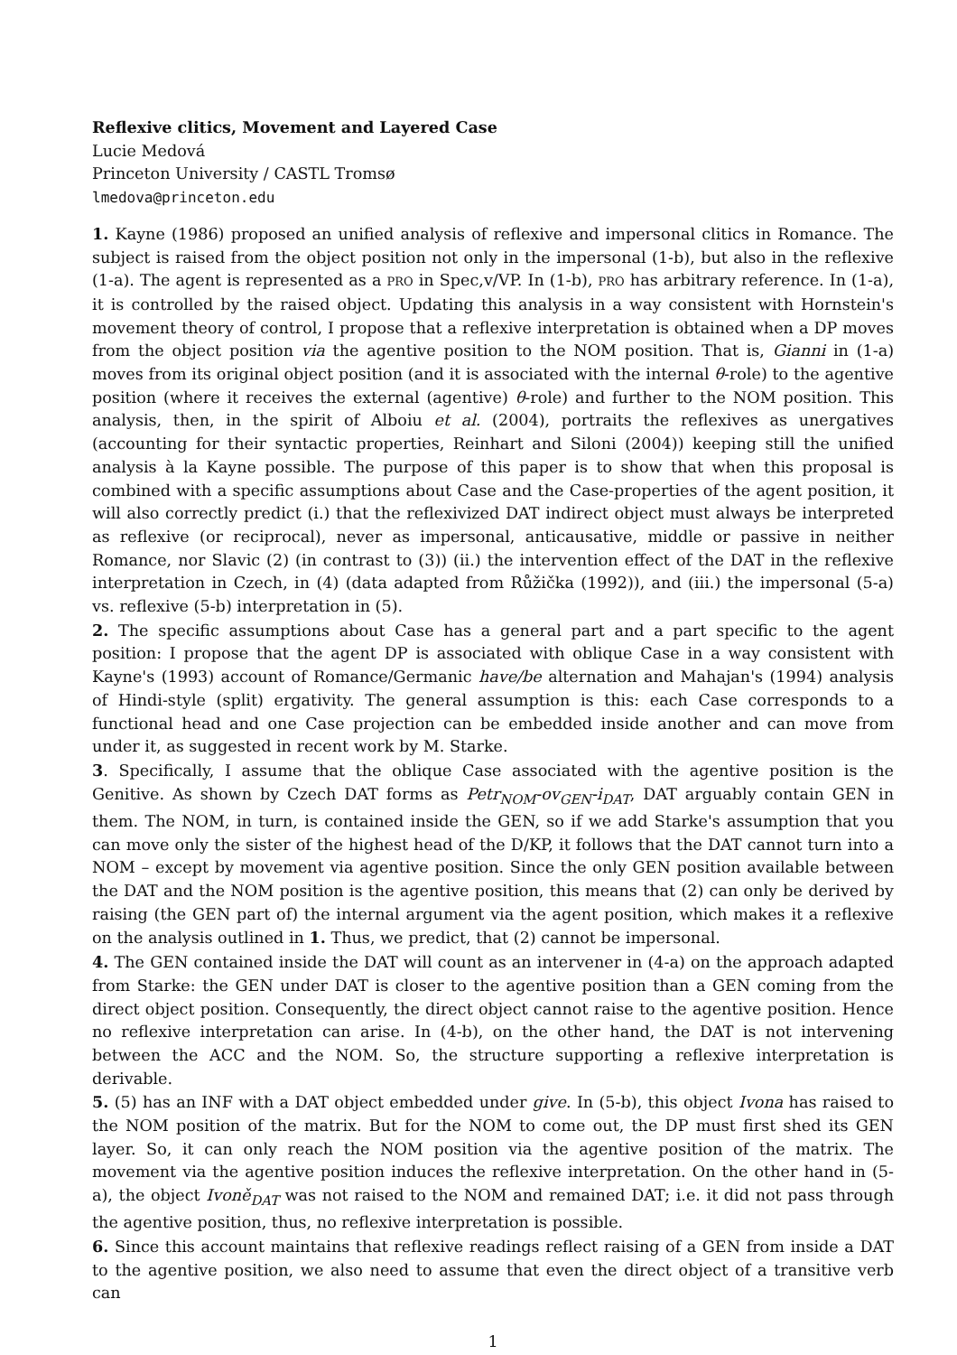Reflexive clitics, Movement and Layered Case
Lucie Medová
Princeton University / CASTL Tromsø
lmedova@princeton.edu
1. Kayne (1986) proposed an unified analysis of reflexive and impersonal clitics in Romance. The subject is raised from the object position not only in the impersonal (1-b), but also in the reflexive (1-a). The agent is represented as a PRO in Spec,v/VP. In (1-b), PRO has arbitrary reference. In (1-a), it is controlled by the raised object. Updating this analysis in a way consistent with Hornstein's movement theory of control, I propose that a reflexive interpretation is obtained when a DP moves from the object position via the agentive position to the NOM position. That is, Gianni in (1-a) moves from its original object position (and it is associated with the internal θ-role) to the agentive position (where it receives the external (agentive) θ-role) and further to the NOM position. This analysis, then, in the spirit of Alboiu et al. (2004), portraits the reflexives as unergatives (accounting for their syntactic properties, Reinhart and Siloni (2004)) keeping still the unified analysis à la Kayne possible. The purpose of this paper is to show that when this proposal is combined with a specific assumptions about Case and the Case-properties of the agent position, it will also correctly predict (i.) that the reflexivized DAT indirect object must always be interpreted as reflexive (or reciprocal), never as impersonal, anticausative, middle or passive in neither Romance, nor Slavic (2) (in contrast to (3)) (ii.) the intervention effect of the DAT in the reflexive interpretation in Czech, in (4) (data adapted from Růžička (1992)), and (iii.) the impersonal (5-a) vs. reflexive (5-b) interpretation in (5).
2. The specific assumptions about Case has a general part and a part specific to the agent position: I propose that the agent DP is associated with oblique Case in a way consistent with Kayne's (1993) account of Romance/Germanic have/be alternation and Mahajan's (1994) analysis of Hindi-style (split) ergativity. The general assumption is this: each Case corresponds to a functional head and one Case projection can be embedded inside another and can move from under it, as suggested in recent work by M. Starke.
3. Specifically, I assume that the oblique Case associated with the agentive position is the Genitive. As shown by Czech DAT forms as Petr<sub>NOM</sub>-ov<sub>GEN</sub>-i<sub>DAT</sub>, DAT arguably contain GEN in them. The NOM, in turn, is contained inside the GEN, so if we add Starke's assumption that you can move only the sister of the highest head of the D/KP, it follows that the DAT cannot turn into a NOM – except by movement via agentive position. Since the only GEN position available between the DAT and the NOM position is the agentive position, this means that (2) can only be derived by raising (the GEN part of) the internal argument via the agent position, which makes it a reflexive on the analysis outlined in 1. Thus, we predict, that (2) cannot be impersonal.
4. The GEN contained inside the DAT will count as an intervener in (4-a) on the approach adapted from Starke: the GEN under DAT is closer to the agentive position than a GEN coming from the direct object position. Consequently, the direct object cannot raise to the agentive position. Hence no reflexive interpretation can arise. In (4-b), on the other hand, the DAT is not intervening between the ACC and the NOM. So, the structure supporting a reflexive interpretation is derivable.
5. (5) has an INF with a DAT object embedded under give. In (5-b), this object Ivona has raised to the NOM position of the matrix. But for the NOM to come out, the DP must first shed its GEN layer. So, it can only reach the NOM position via the agentive position of the matrix. The movement via the agentive position induces the reflexive interpretation. On the other hand in (5-a), the object Ivoně<sub>DAT</sub> was not raised to the NOM and remained DAT; i.e. it did not pass through the agentive position, thus, no reflexive interpretation is possible.
6. Since this account maintains that reflexive readings reflect raising of a GEN from inside a DAT to the agentive position, we also need to assume that even the direct object of a transitive verb can
1